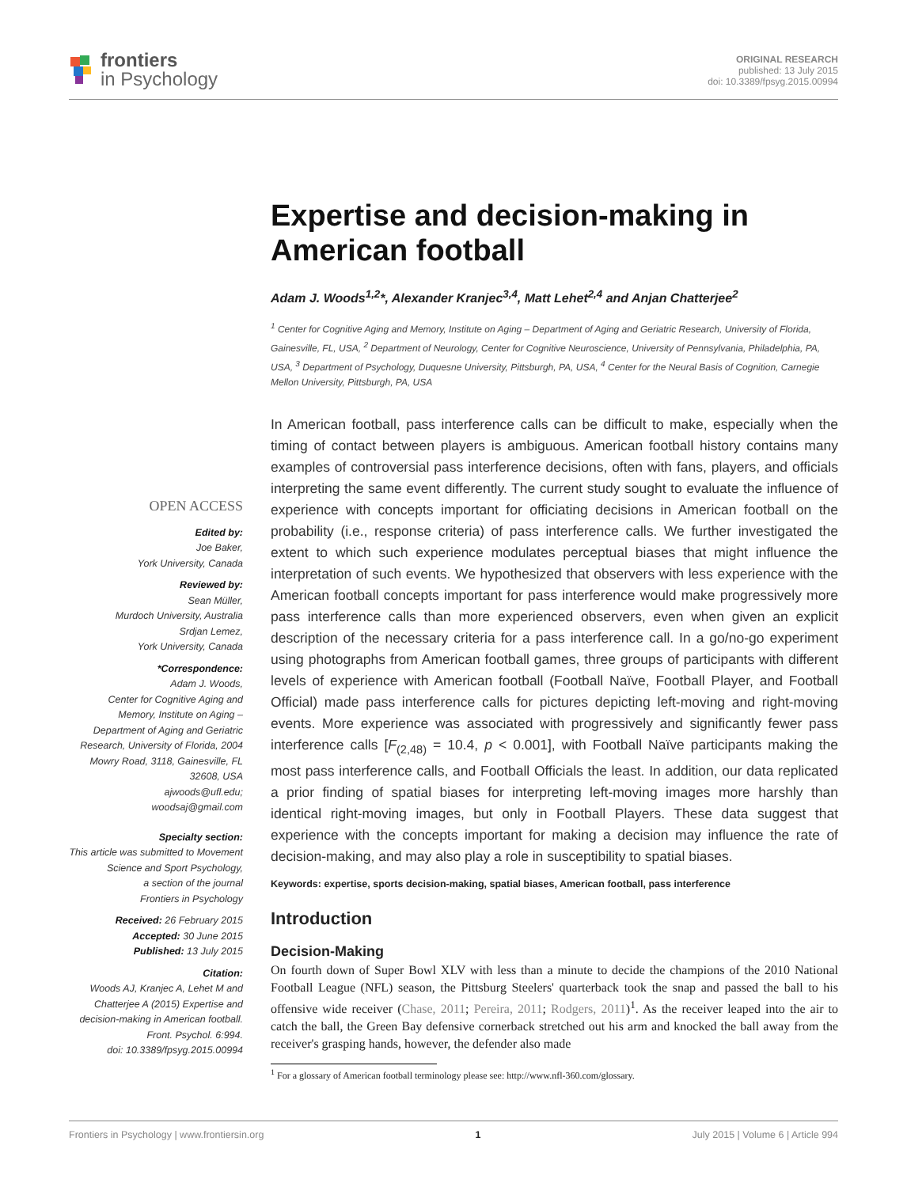frontiers
in Psychology
ORIGINAL RESEARCH
published: 13 July 2015
doi: 10.3389/fpsyg.2015.00994
Expertise and decision-making in American football
Adam J. Woods<sup>1,2</sup>*, Alexander Kranjec<sup>3,4</sup>, Matt Lehet<sup>2,4</sup> and Anjan Chatterjee<sup>2</sup>
<sup>1</sup> Center for Cognitive Aging and Memory, Institute on Aging – Department of Aging and Geriatric Research, University of Florida, Gainesville, FL, USA, <sup>2</sup> Department of Neurology, Center for Cognitive Neuroscience, University of Pennsylvania, Philadelphia, PA, USA, <sup>3</sup> Department of Psychology, Duquesne University, Pittsburgh, PA, USA, <sup>4</sup> Center for the Neural Basis of Cognition, Carnegie Mellon University, Pittsburgh, PA, USA
In American football, pass interference calls can be difficult to make, especially when the timing of contact between players is ambiguous. American football history contains many examples of controversial pass interference decisions, often with fans, players, and officials interpreting the same event differently. The current study sought to evaluate the influence of experience with concepts important for officiating decisions in American football on the probability (i.e., response criteria) of pass interference calls. We further investigated the extent to which such experience modulates perceptual biases that might influence the interpretation of such events. We hypothesized that observers with less experience with the American football concepts important for pass interference would make progressively more pass interference calls than more experienced observers, even when given an explicit description of the necessary criteria for a pass interference call. In a go/no-go experiment using photographs from American football games, three groups of participants with different levels of experience with American football (Football Naïve, Football Player, and Football Official) made pass interference calls for pictures depicting left-moving and right-moving events. More experience was associated with progressively and significantly fewer pass interference calls [F<sub>(2,48)</sub> = 10.4, p < 0.001], with Football Naïve participants making the most pass interference calls, and Football Officials the least. In addition, our data replicated a prior finding of spatial biases for interpreting left-moving images more harshly than identical right-moving images, but only in Football Players. These data suggest that experience with the concepts important for making a decision may influence the rate of decision-making, and may also play a role in susceptibility to spatial biases.
Keywords: expertise, sports decision-making, spatial biases, American football, pass interference
Introduction
Decision-Making
On fourth down of Super Bowl XLV with less than a minute to decide the champions of the 2010 National Football League (NFL) season, the Pittsburg Steelers' quarterback took the snap and passed the ball to his offensive wide receiver (Chase, 2011; Pereira, 2011; Rodgers, 2011)<sup>1</sup>. As the receiver leaped into the air to catch the ball, the Green Bay defensive cornerback stretched out his arm and knocked the ball away from the receiver's grasping hands, however, the defender also made
<sup>1</sup> For a glossary of American football terminology please see: http://www.nfl-360.com/glossary.
OPEN ACCESS
Edited by:
Joe Baker,
York University, Canada
Reviewed by:
Sean Müller,
Murdoch University, Australia
Srdjan Lemez,
York University, Canada
*Correspondence:
Adam J. Woods,
Center for Cognitive Aging and Memory, Institute on Aging – Department of Aging and Geriatric Research, University of Florida, 2004 Mowry Road, 3118, Gainesville, FL 32608, USA
ajwoods@ufl.edu;
woodsaj@gmail.com
Specialty section:
This article was submitted to Movement Science and Sport Psychology,
a section of the journal
Frontiers in Psychology
Received: 26 February 2015
Accepted: 30 June 2015
Published: 13 July 2015
Citation:
Woods AJ, Kranjec A, Lehet M and Chatterjee A (2015) Expertise and decision-making in American football.
Front. Psychol. 6:994.
doi: 10.3389/fpsyg.2015.00994
Frontiers in Psychology | www.frontiersin.org 1 July 2015 | Volume 6 | Article 994